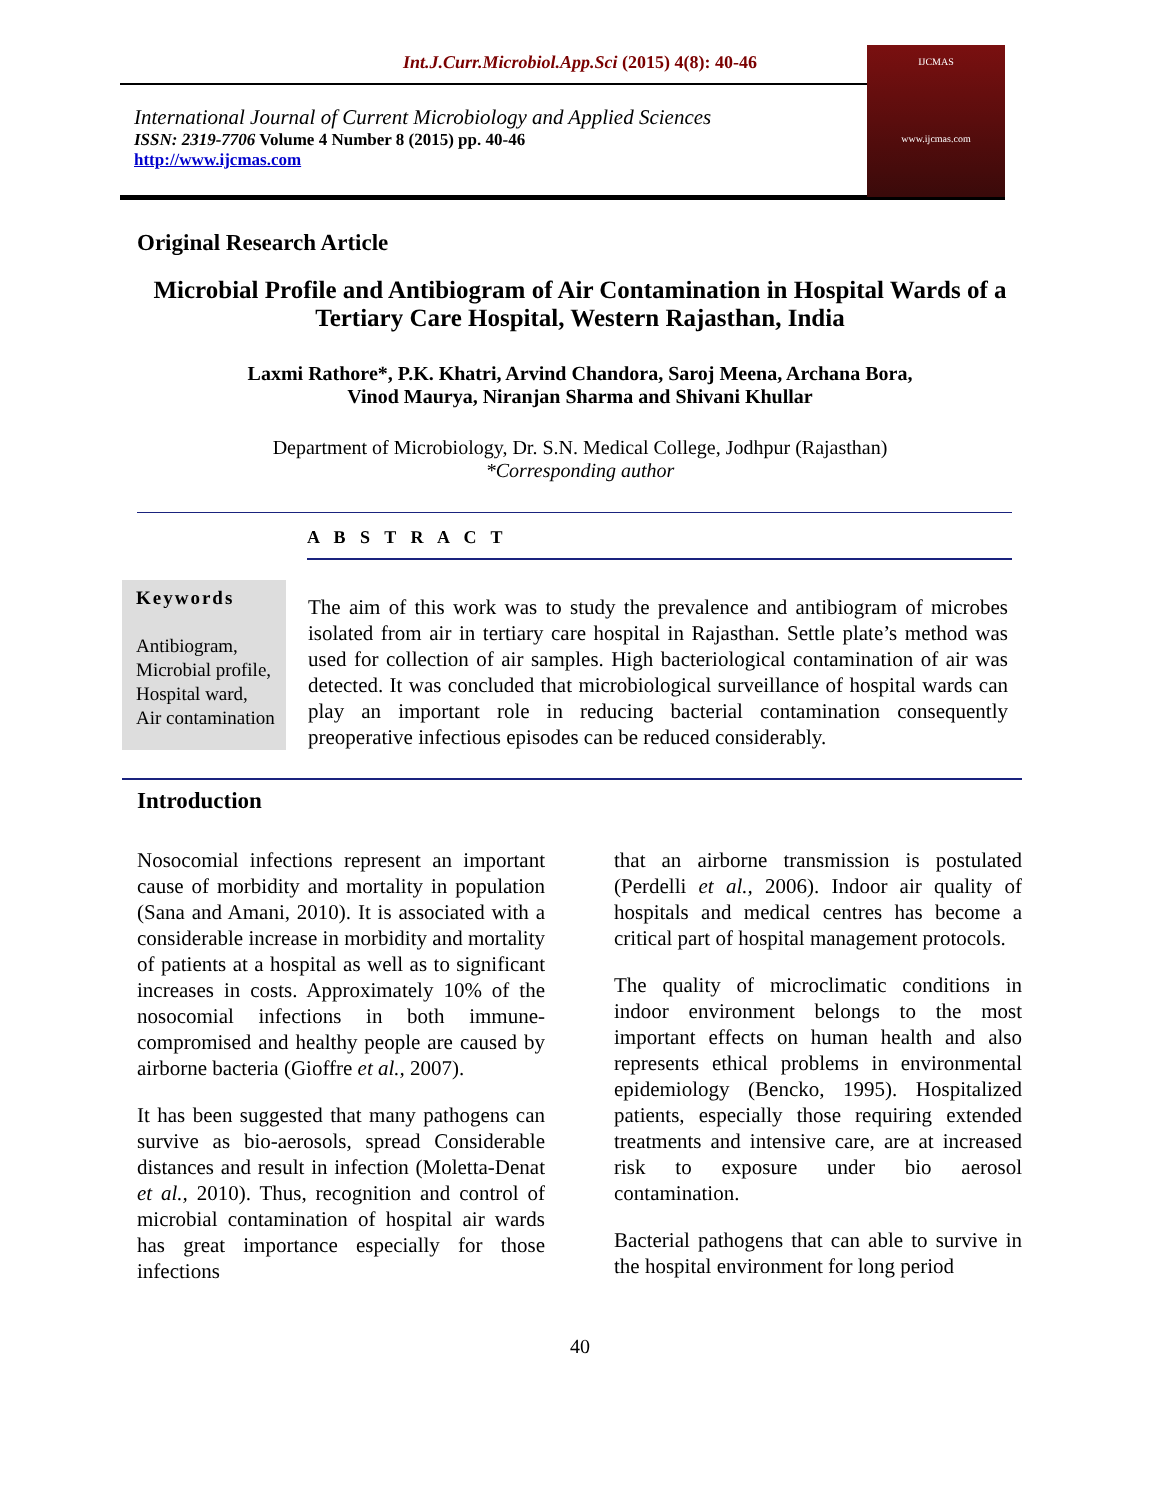Int.J.Curr.Microbiol.App.Sci (2015) 4(8): 40-46
International Journal of Current Microbiology and Applied Sciences
ISSN: 2319-7706 Volume 4 Number 8 (2015) pp. 40-46
http://www.ijcmas.com
IJCMAS
www.ijcmas.com
Original Research Article
Microbial Profile and Antibiogram of Air Contamination in Hospital Wards of a Tertiary Care Hospital, Western Rajasthan, India
Laxmi Rathore*, P.K. Khatri, Arvind Chandora, Saroj Meena, Archana Bora,
Vinod Maurya, Niranjan Sharma and Shivani Khullar
Department of Microbiology, Dr. S.N. Medical College, Jodhpur (Rajasthan)
*Corresponding author
A B S T R A C T
Keywords
Antibiogram,
Microbial profile,
Hospital ward,
Air contamination
The aim of this work was to study the prevalence and antibiogram of microbes isolated from air in tertiary care hospital in Rajasthan. Settle plate’s method was used for collection of air samples. High bacteriological contamination of air was detected. It was concluded that microbiological surveillance of hospital wards can play an important role in reducing bacterial contamination consequently preoperative infectious episodes can be reduced considerably.
Introduction
Nosocomial infections represent an important cause of morbidity and mortality in population (Sana and Amani, 2010). It is associated with a considerable increase in morbidity and mortality of patients at a hospital as well as to significant increases in costs. Approximately 10% of the nosocomial infections in both immune-compromised and healthy people are caused by airborne bacteria (Gioffre et al., 2007).
It has been suggested that many pathogens can survive as bio-aerosols, spread Considerable distances and result in infection (Moletta-Denat et al., 2010). Thus, recognition and control of microbial contamination of hospital air wards has great importance especially for those infections
that an airborne transmission is postulated (Perdelli et al., 2006). Indoor air quality of hospitals and medical centres has become a critical part of hospital management protocols.
The quality of microclimatic conditions in indoor environment belongs to the most important effects on human health and also represents ethical problems in environmental epidemiology (Bencko, 1995). Hospitalized patients, especially those requiring extended treatments and intensive care, are at increased risk to exposure under bio aerosol contamination.
Bacterial pathogens that can able to survive in the hospital environment for long period
40